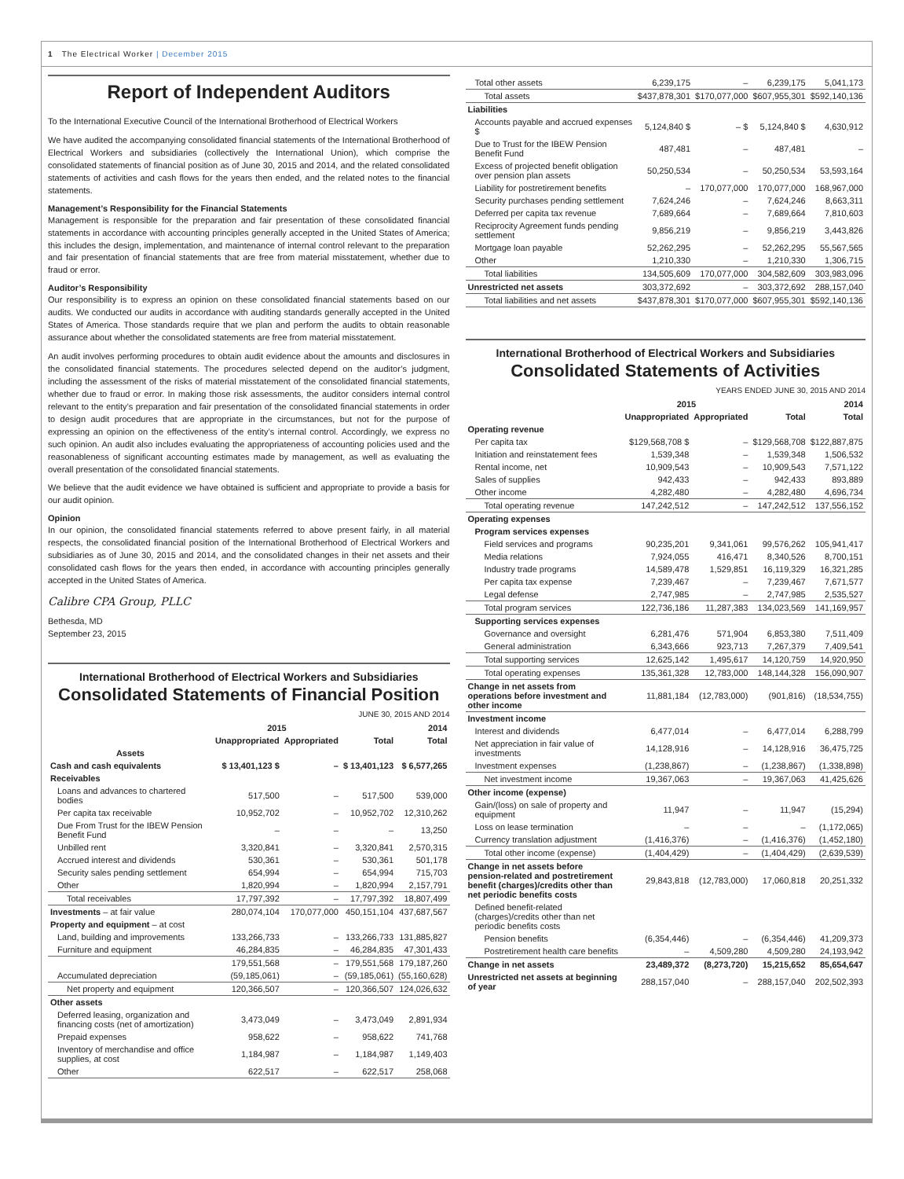1 The Electrical Worker | December 2015
Report of Independent Auditors
To the International Executive Council of the International Brotherhood of Electrical Workers
We have audited the accompanying consolidated financial statements of the International Brotherhood of Electrical Workers and subsidiaries (collectively the International Union), which comprise the consolidated statements of financial position as of June 30, 2015 and 2014, and the related consolidated statements of activities and cash flows for the years then ended, and the related notes to the financial statements.
Management’s Responsibility for the Financial Statements
Management is responsible for the preparation and fair presentation of these consolidated financial statements in accordance with accounting principles generally accepted in the United States of America; this includes the design, implementation, and maintenance of internal control relevant to the preparation and fair presentation of financial statements that are free from material misstatement, whether due to fraud or error.
Auditor’s Responsibility
Our responsibility is to express an opinion on these consolidated financial statements based on our audits. We conducted our audits in accordance with auditing standards generally accepted in the United States of America. Those standards require that we plan and perform the audits to obtain reasonable assurance about whether the consolidated statements are free from material misstatement.
An audit involves performing procedures to obtain audit evidence about the amounts and disclosures in the consolidated financial statements. The procedures selected depend on the auditor’s judgment, including the assessment of the risks of material misstatement of the consolidated financial statements, whether due to fraud or error. In making those risk assessments, the auditor considers internal control relevant to the entity’s preparation and fair presentation of the consolidated financial statements in order to design audit procedures that are appropriate in the circumstances, but not for the purpose of expressing an opinion on the effectiveness of the entity’s internal control. Accordingly, we express no such opinion. An audit also includes evaluating the appropriateness of accounting policies used and the reasonableness of significant accounting estimates made by management, as well as evaluating the overall presentation of the consolidated financial statements.
We believe that the audit evidence we have obtained is sufficient and appropriate to provide a basis for our audit opinion.
Opinion
In our opinion, the consolidated financial statements referred to above present fairly, in all material respects, the consolidated financial position of the International Brotherhood of Electrical Workers and subsidiaries as of June 30, 2015 and 2014, and the consolidated changes in their net assets and their consolidated cash flows for the years then ended, in accordance with accounting principles generally accepted in the United States of America.
Calibre CPA Group, PLLC
Bethesda, MD
September 23, 2015
International Brotherhood of Electrical Workers and Subsidiaries
Consolidated Statements of Financial Position
JUNE 30, 2015 AND 2014
| | 2015 | | | 2014 |
| --- | --- | --- | --- | --- |
| | Unappropriated | Appropriated | Total | Total |
| Assets | | | | |
| Cash and cash equivalents | $ 13,401,123 $ | – | $ 13,401,123 | $ 6,577,265 |
| Receivables | | | | |
| Loans and advances to chartered bodies | 517,500 | – | 517,500 | 539,000 |
| Per capita tax receivable | 10,952,702 | – | 10,952,702 | 12,310,262 |
| Due From Trust for the IBEW Pension Benefit Fund | – | – | – | 13,250 |
| Unbilled rent | 3,320,841 | – | 3,320,841 | 2,570,315 |
| Accrued interest and dividends | 530,361 | – | 530,361 | 501,178 |
| Security sales pending settlement | 654,994 | – | 654,994 | 715,703 |
| Other | 1,820,994 | – | 1,820,994 | 2,157,791 |
| Total receivables | 17,797,392 | – | 17,797,392 | 18,807,499 |
| Investments – at fair value | 280,074,104 | 170,077,000 | 450,151,104 | 437,687,567 |
| Property and equipment – at cost | | | | |
| Land, building and improvements | 133,266,733 | – | 133,266,733 | 131,885,827 |
| Furniture and equipment | 46,284,835 | – | 46,284,835 | 47,301,433 |
| | 179,551,568 | – | 179,551,568 | 179,187,260 |
| Accumulated depreciation | (59,185,061) | – | (59,185,061) | (55,160,628) |
| Net property and equipment | 120,366,507 | – | 120,366,507 | 124,026,632 |
| Other assets | | | | |
| Deferred leasing, organization and financing costs (net of amortization) | 3,473,049 | – | 3,473,049 | 2,891,934 |
| Prepaid expenses | 958,622 | – | 958,622 | 741,768 |
| Inventory of merchandise and office supplies, at cost | 1,184,987 | – | 1,184,987 | 1,149,403 |
| Other | 622,517 | – | 622,517 | 258,068 |
| Total other assets | 6,239,175 | – | 6,239,175 | 5,041,173 |
| Total assets | $437,878,301 | $170,077,000 | $607,955,301 | $592,140,136 |
| Liabilities | | | | |
| Accounts payable and accrued expenses $ | 5,124,840 $ | – $ | 5,124,840 $ | 4,630,912 |
| Due to Trust for the IBEW Pension Benefit Fund | 487,481 | – | 487,481 | – |
| Excess of projected benefit obligation over pension plan assets | 50,250,534 | – | 50,250,534 | 53,593,164 |
| Liability for postretirement benefits | – | 170,077,000 | 170,077,000 | 168,967,000 |
| Security purchases pending settlement | 7,624,246 | – | 7,624,246 | 8,663,311 |
| Deferred per capita tax revenue | 7,689,664 | – | 7,689,664 | 7,810,603 |
| Reciprocity Agreement funds pending settlement | 9,856,219 | – | 9,856,219 | 3,443,826 |
| Mortgage loan payable | 52,262,295 | – | 52,262,295 | 55,567,565 |
| Other | 1,210,330 | – | 1,210,330 | 1,306,715 |
| Total liabilities | 134,505,609 | 170,077,000 | 304,582,609 | 303,983,096 |
| Unrestricted net assets | 303,372,692 | – | 303,372,692 | 288,157,040 |
| Total liabilities and net assets | $437,878,301 | $170,077,000 | $607,955,301 | $592,140,136 |
International Brotherhood of Electrical Workers and Subsidiaries
Consolidated Statements of Activities
YEARS ENDED JUNE 30, 2015 AND 2014
| | 2015 | | | 2014 |
| --- | --- | --- | --- | --- |
| | Unappropriated | Appropriated | Total | Total |
| Operating revenue | | | | |
| Per capita tax | $129,568,708 $ | – | $129,568,708 | $122,887,875 |
| Initiation and reinstatement fees | 1,539,348 | – | 1,539,348 | 1,506,532 |
| Rental income, net | 10,909,543 | – | 10,909,543 | 7,571,122 |
| Sales of supplies | 942,433 | – | 942,433 | 893,889 |
| Other income | 4,282,480 | – | 4,282,480 | 4,696,734 |
| Total operating revenue | 147,242,512 | – | 147,242,512 | 137,556,152 |
| Operating expenses | | | | |
| Program services expenses | | | | |
| Field services and programs | 90,235,201 | 9,341,061 | 99,576,262 | 105,941,417 |
| Media relations | 7,924,055 | 416,471 | 8,340,526 | 8,700,151 |
| Industry trade programs | 14,589,478 | 1,529,851 | 16,119,329 | 16,321,285 |
| Per capita tax expense | 7,239,467 | – | 7,239,467 | 7,671,577 |
| Legal defense | 2,747,985 | – | 2,747,985 | 2,535,527 |
| Total program services | 122,736,186 | 11,287,383 | 134,023,569 | 141,169,957 |
| Supporting services expenses | | | | |
| Governance and oversight | 6,281,476 | 571,904 | 6,853,380 | 7,511,409 |
| General administration | 6,343,666 | 923,713 | 7,267,379 | 7,409,541 |
| Total supporting services | 12,625,142 | 1,495,617 | 14,120,759 | 14,920,950 |
| Total operating expenses | 135,361,328 | 12,783,000 | 148,144,328 | 156,090,907 |
| Change in net assets from operations before investment and other income | 11,881,184 | (12,783,000) | (901,816) | (18,534,755) |
| Investment income | | | | |
| Interest and dividends | 6,477,014 | – | 6,477,014 | 6,288,799 |
| Net appreciation in fair value of investments | 14,128,916 | – | 14,128,916 | 36,475,725 |
| Investment expenses | (1,238,867) | – | (1,238,867) | (1,338,898) |
| Net investment income | 19,367,063 | – | 19,367,063 | 41,425,626 |
| Other income (expense) | | | | |
| Gain/(loss) on sale of property and equipment | 11,947 | – | 11,947 | (15,294) |
| Loss on lease termination | – | – | – | (1,172,065) |
| Currency translation adjustment | (1,416,376) | – | (1,416,376) | (1,452,180) |
| Total other income (expense) | (1,404,429) | – | (1,404,429) | (2,639,539) |
| Change in net assets before pension-related and postretirement benefit (charges)/credits other than net periodic benefits costs | 29,843,818 | (12,783,000) | 17,060,818 | 20,251,332 |
| Defined benefit-related (charges)/credits other than net periodic benefits costs | | | | |
| Pension benefits | (6,354,446) | – | (6,354,446) | 41,209,373 |
| Postretirement health care benefits | – | 4,509,280 | 4,509,280 | 24,193,942 |
| Change in net assets | 23,489,372 | (8,273,720) | 15,215,652 | 85,654,647 |
| Unrestricted net assets at beginning of year | 288,157,040 | – | 288,157,040 | 202,502,393 |